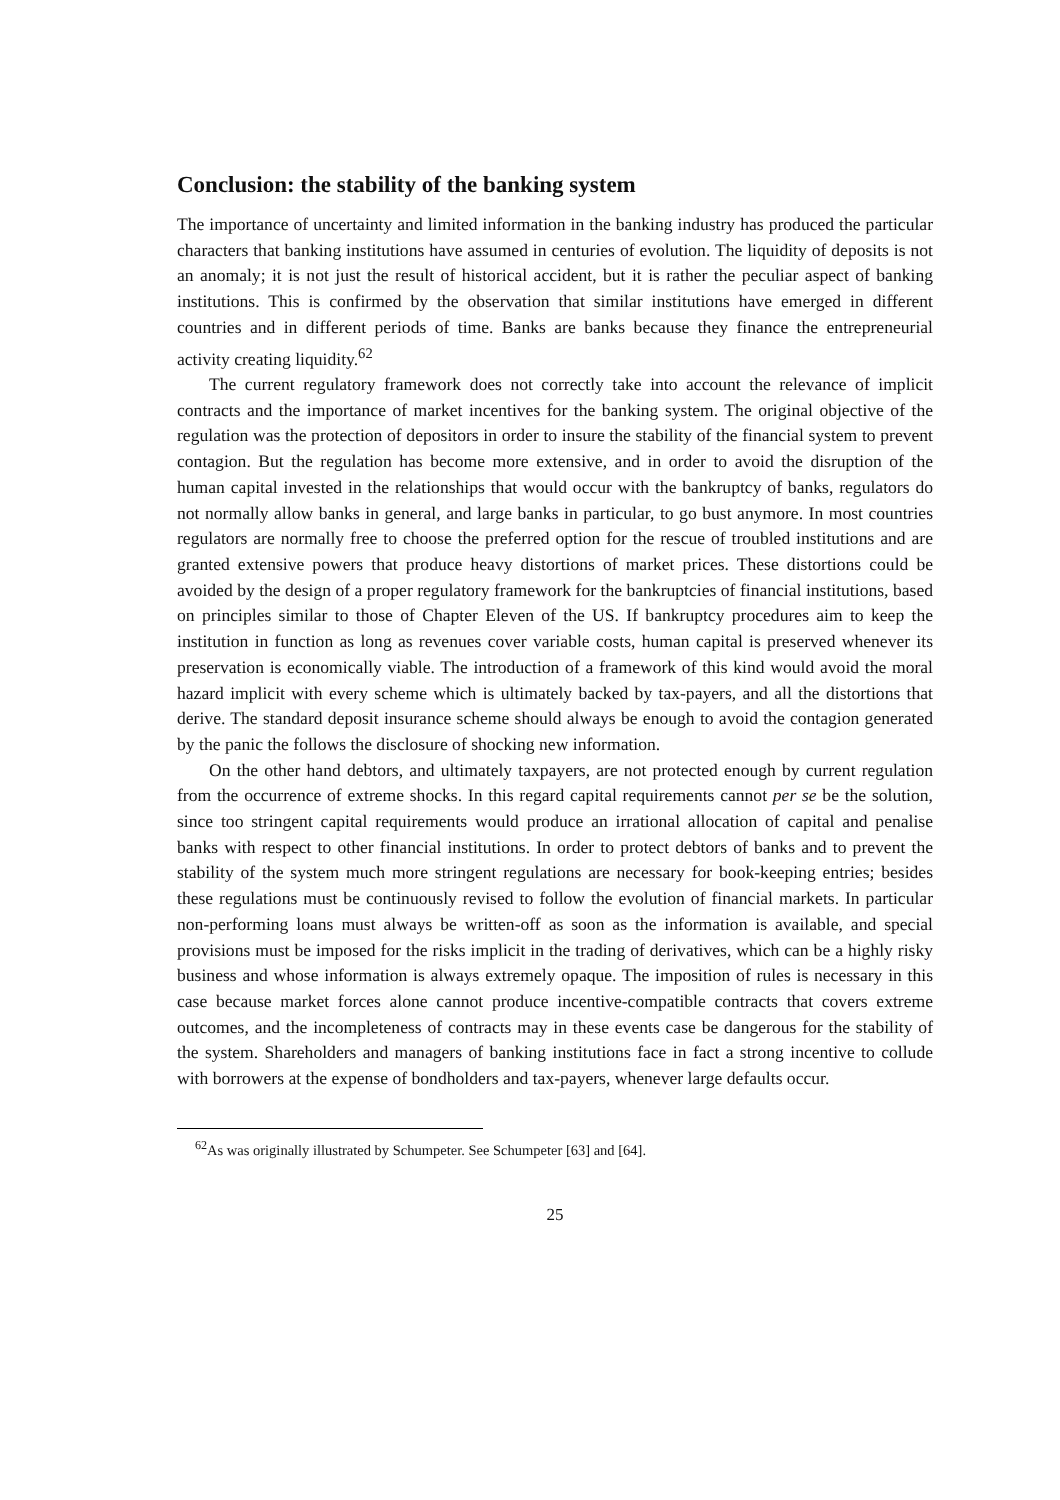Conclusion: the stability of the banking system
The importance of uncertainty and limited information in the banking industry has produced the particular characters that banking institutions have assumed in centuries of evolution. The liquidity of deposits is not an anomaly; it is not just the result of historical accident, but it is rather the peculiar aspect of banking institutions. This is confirmed by the observation that similar institutions have emerged in different countries and in different periods of time. Banks are banks because they finance the entrepreneurial activity creating liquidity.<sup>62</sup>
The current regulatory framework does not correctly take into account the relevance of implicit contracts and the importance of market incentives for the banking system. The original objective of the regulation was the protection of depositors in order to insure the stability of the financial system to prevent contagion. But the regulation has become more extensive, and in order to avoid the disruption of the human capital invested in the relationships that would occur with the bankruptcy of banks, regulators do not normally allow banks in general, and large banks in particular, to go bust anymore. In most countries regulators are normally free to choose the preferred option for the rescue of troubled institutions and are granted extensive powers that produce heavy distortions of market prices. These distortions could be avoided by the design of a proper regulatory framework for the bankruptcies of financial institutions, based on principles similar to those of Chapter Eleven of the US. If bankruptcy procedures aim to keep the institution in function as long as revenues cover variable costs, human capital is preserved whenever its preservation is economically viable. The introduction of a framework of this kind would avoid the moral hazard implicit with every scheme which is ultimately backed by tax-payers, and all the distortions that derive. The standard deposit insurance scheme should always be enough to avoid the contagion generated by the panic the follows the disclosure of shocking new information.
On the other hand debtors, and ultimately taxpayers, are not protected enough by current regulation from the occurrence of extreme shocks. In this regard capital requirements cannot per se be the solution, since too stringent capital requirements would produce an irrational allocation of capital and penalise banks with respect to other financial institutions. In order to protect debtors of banks and to prevent the stability of the system much more stringent regulations are necessary for book-keeping entries; besides these regulations must be continuously revised to follow the evolution of financial markets. In particular non-performing loans must always be written-off as soon as the information is available, and special provisions must be imposed for the risks implicit in the trading of derivatives, which can be a highly risky business and whose information is always extremely opaque. The imposition of rules is necessary in this case because market forces alone cannot produce incentive-compatible contracts that covers extreme outcomes, and the incompleteness of contracts may in these events case be dangerous for the stability of the system. Shareholders and managers of banking institutions face in fact a strong incentive to collude with borrowers at the expense of bondholders and tax-payers, whenever large defaults occur.
<sup>62</sup>As was originally illustrated by Schumpeter. See Schumpeter [63] and [64].
25